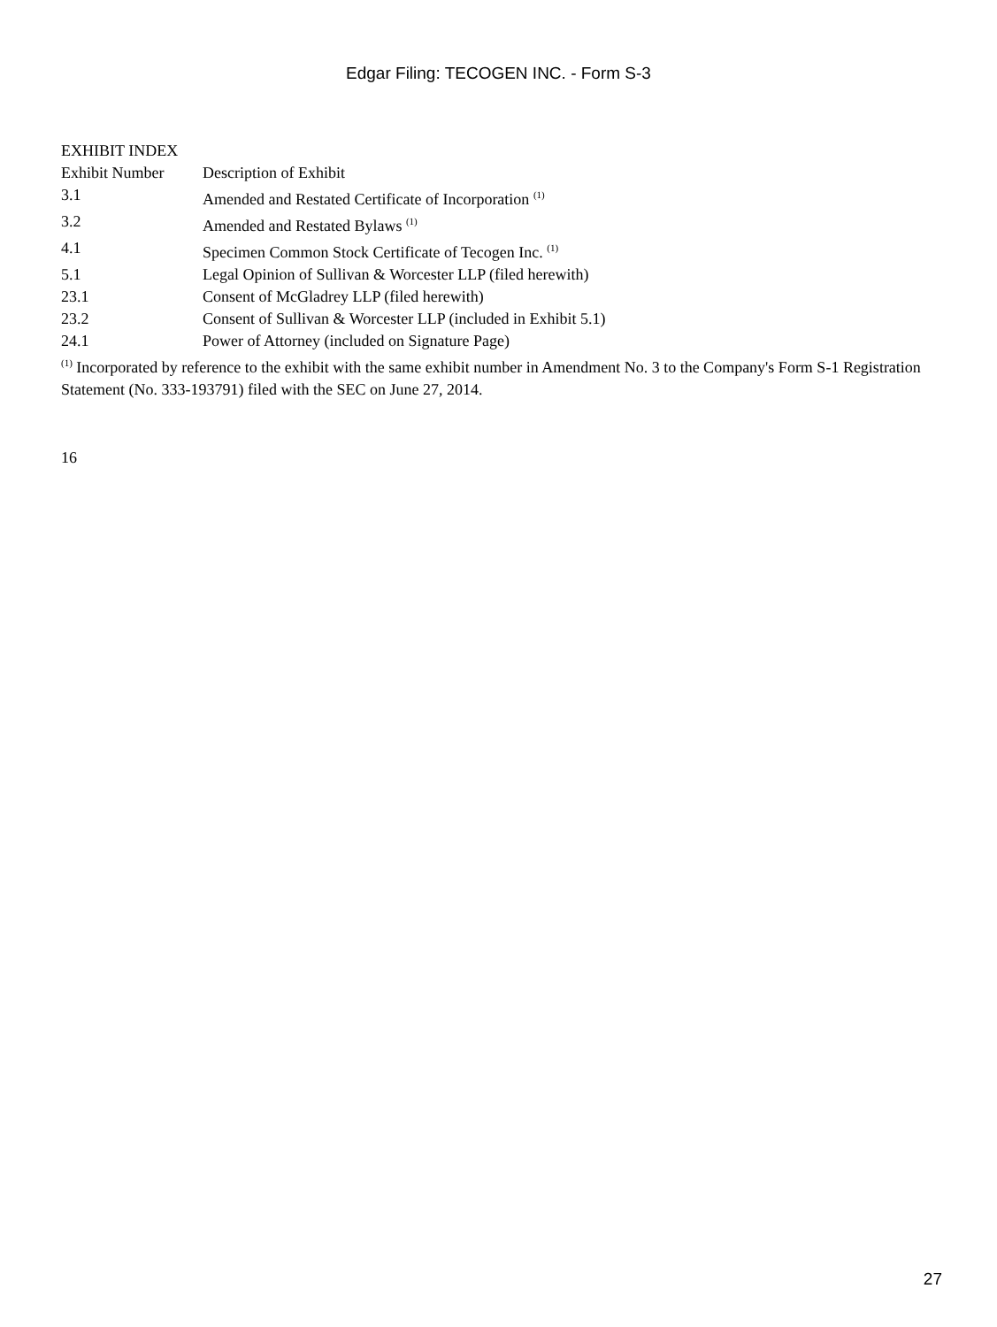Edgar Filing: TECOGEN INC. - Form S-3
EXHIBIT INDEX
| Exhibit Number | Description of Exhibit |
| --- | --- |
| 3.1 | Amended and Restated Certificate of Incorporation <sup>(1)</sup> |
| 3.2 | Amended and Restated Bylaws <sup>(1)</sup> |
| 4.1 | Specimen Common Stock Certificate of Tecogen Inc. <sup>(1)</sup> |
| 5.1 | Legal Opinion of Sullivan & Worcester LLP (filed herewith) |
| 23.1 | Consent of McGladrey LLP (filed herewith) |
| 23.2 | Consent of Sullivan & Worcester LLP (included in Exhibit 5.1) |
| 24.1 | Power of Attorney (included on Signature Page) |
<sup>(1)</sup> Incorporated by reference to the exhibit with the same exhibit number in Amendment No. 3 to the Company's Form S-1 Registration Statement (No. 333-193791) filed with the SEC on June 27, 2014.
16
27